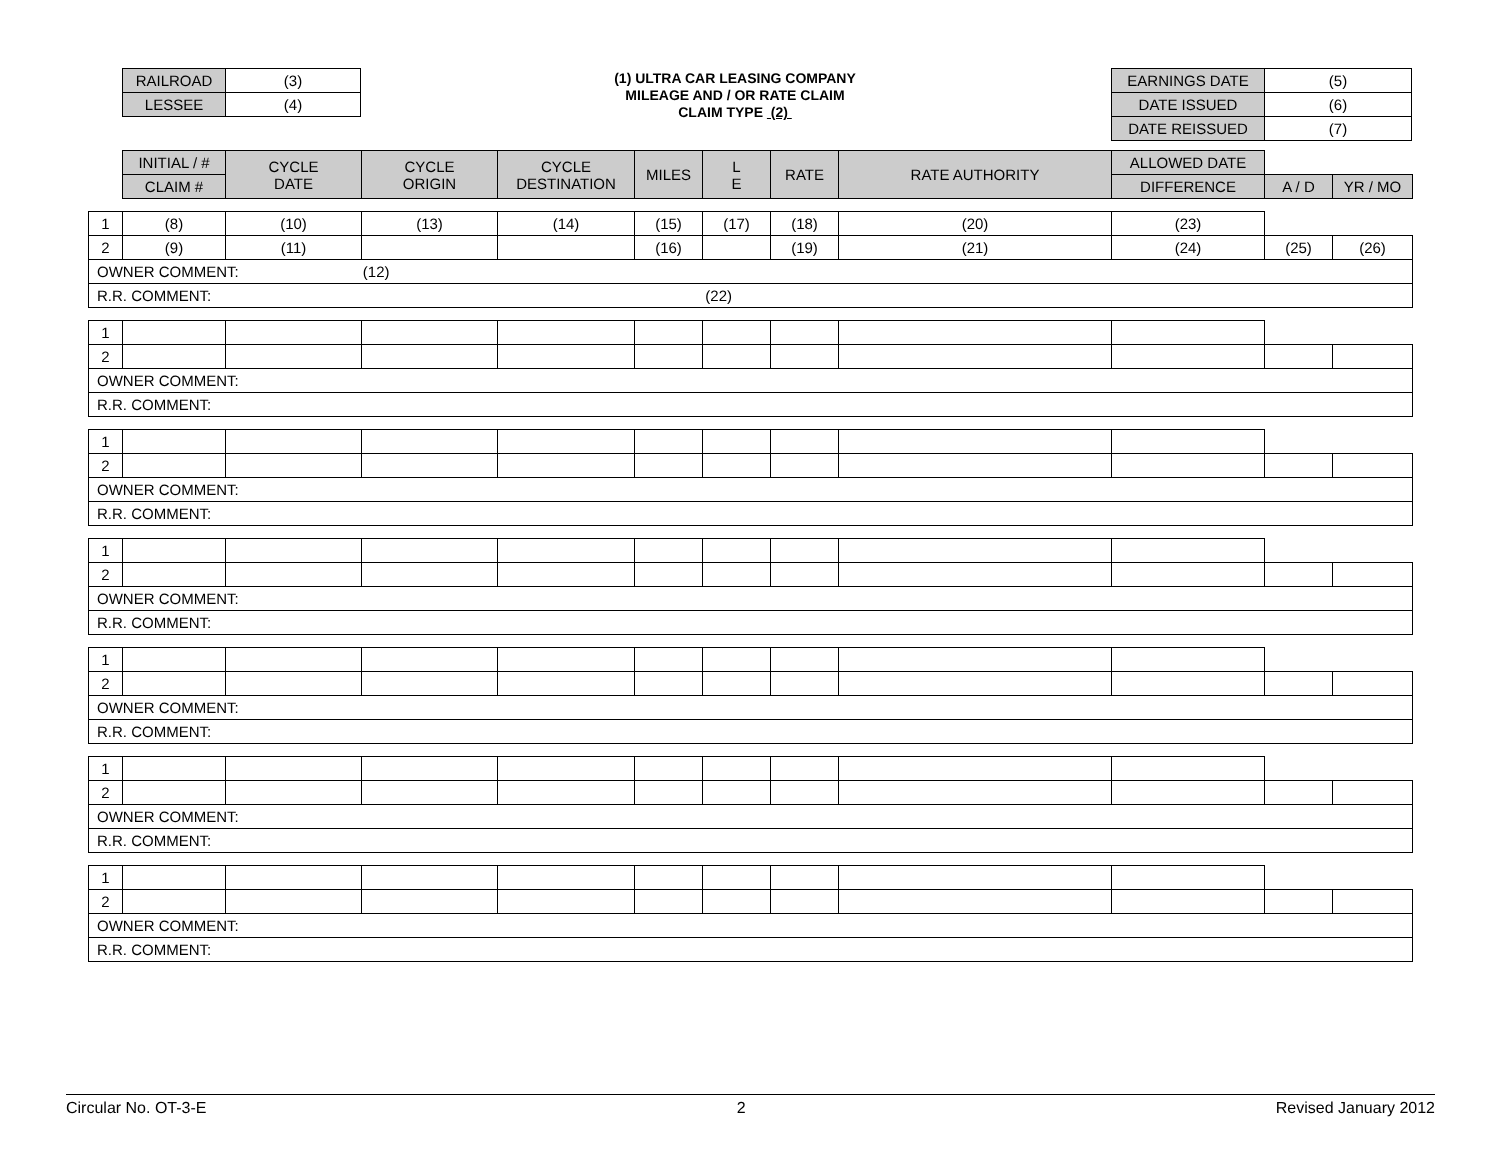| RAILROAD | (3) |
| LESSEE | (4) |
(1) ULTRA CAR LEASING COMPANY
MILEAGE AND / OR RATE CLAIM
CLAIM TYPE (2)
| EARNINGS DATE | (5) |
| DATE ISSUED | (6) |
| DATE REISSUED | (7) |
| | INITIAL / # | CYCLE DATE | CYCLE ORIGIN | CYCLE DESTINATION | MILES | L E | RATE | RATE AUTHORITY | ALLOWED DATE | | |
| --- | --- | --- | --- | --- | --- | --- | --- | --- | --- | --- | --- |
| | CLAIM # | | | | | | | | DIFFERENCE | A / D | YR / MO |
| 1 | (8) | (10) | (13) | (14) | (15) | (17) | (18) | (20) | (23) | | |
| 2 | (9) | (11) | | | (16) | | (19) | (21) | (24) | (25) | (26) |
| OWNER COMMENT: (12) | | | | | | | | | | | |
| R.R. COMMENT: (22) | | | | | | | | | | | |
| 1 | | | | | | | | | | | |
| 2 | | | | | | | | | | | |
| OWNER COMMENT: | | | | | | | | | | | |
| R.R. COMMENT: | | | | | | | | | | | |
| 1 | | | | | | | | | | | |
| 2 | | | | | | | | | | | |
| OWNER COMMENT: | | | | | | | | | | | |
| R.R. COMMENT: | | | | | | | | | | | |
| 1 | | | | | | | | | | | |
| 2 | | | | | | | | | | | |
| OWNER COMMENT: | | | | | | | | | | | |
| R.R. COMMENT: | | | | | | | | | | | |
| 1 | | | | | | | | | | | |
| 2 | | | | | | | | | | | |
| OWNER COMMENT: | | | | | | | | | | | |
| R.R. COMMENT: | | | | | | | | | | | |
| 1 | | | | | | | | | | | |
| 2 | | | | | | | | | | | |
| OWNER COMMENT: | | | | | | | | | | | |
| R.R. COMMENT: | | | | | | | | | | | |
| 1 | | | | | | | | | | | |
| 2 | | | | | | | | | | | |
| OWNER COMMENT: | | | | | | | | | | | |
| R.R. COMMENT: | | | | | | | | | | | |
Circular No. OT-3-E 2 Revised January 2012